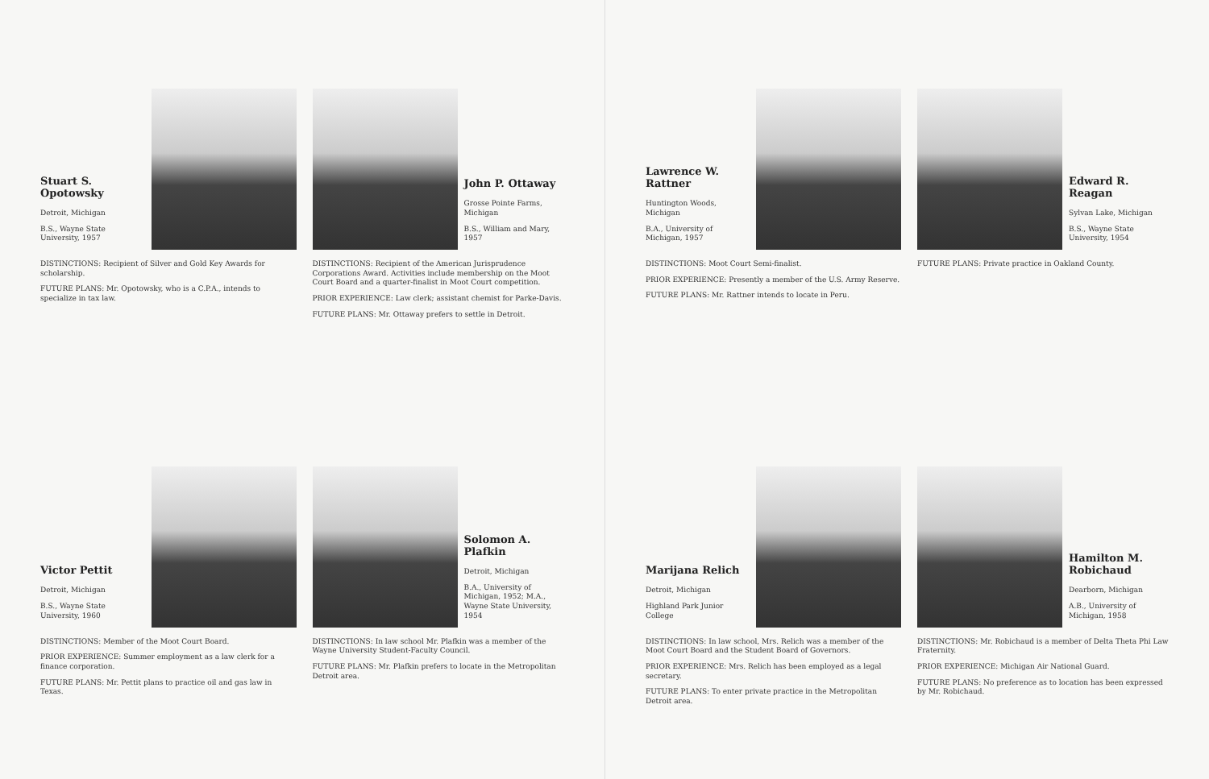Stuart S. Opotowsky
Detroit, Michigan
B.S., Wayne State University, 1957
DISTINCTIONS: Recipient of Silver and Gold Key Awards for scholarship.
FUTURE PLANS: Mr. Opotowsky, who is a C.P.A., intends to specialize in tax law.
John P. Ottaway
Grosse Pointe Farms, Michigan
B.S., William and Mary, 1957
DISTINCTIONS: Recipient of the American Jurisprudence Corporations Award. Activities include membership on the Moot Court Board and a quarter-finalist in Moot Court competition.
PRIOR EXPERIENCE: Law clerk; assistant chemist for Parke-Davis.
FUTURE PLANS: Mr. Ottaway prefers to settle in Detroit.
Victor Pettit
Detroit, Michigan
B.S., Wayne State University, 1960
DISTINCTIONS: Member of the Moot Court Board.
PRIOR EXPERIENCE: Summer employment as a law clerk for a finance corporation.
FUTURE PLANS: Mr. Pettit plans to practice oil and gas law in Texas.
Solomon A. Plafkin
Detroit, Michigan
B.A., University of Michigan, 1952; M.A., Wayne State University, 1954
DISTINCTIONS: In law school Mr. Plafkin was a member of the Wayne University Student-Faculty Council.
FUTURE PLANS: Mr. Plafkin prefers to locate in the Metropolitan Detroit area.
Lawrence W. Rattner
Huntington Woods, Michigan
B.A., University of Michigan, 1957
DISTINCTIONS: Moot Court Semi-finalist.
PRIOR EXPERIENCE: Presently a member of the U.S. Army Reserve.
FUTURE PLANS: Mr. Rattner intends to locate in Peru.
Edward R. Reagan
Sylvan Lake, Michigan
B.S., Wayne State University, 1954
FUTURE PLANS: Private practice in Oakland County.
Marijana Relich
Detroit, Michigan
Highland Park Junior College
DISTINCTIONS: In law school, Mrs. Relich was a member of the Moot Court Board and the Student Board of Governors.
PRIOR EXPERIENCE: Mrs. Relich has been employed as a legal secretary.
FUTURE PLANS: To enter private practice in the Metropolitan Detroit area.
Hamilton M. Robichaud
Dearborn, Michigan
A.B., University of Michigan, 1958
DISTINCTIONS: Mr. Robichaud is a member of Delta Theta Phi Law Fraternity.
PRIOR EXPERIENCE: Michigan Air National Guard.
FUTURE PLANS: No preference as to location has been expressed by Mr. Robichaud.